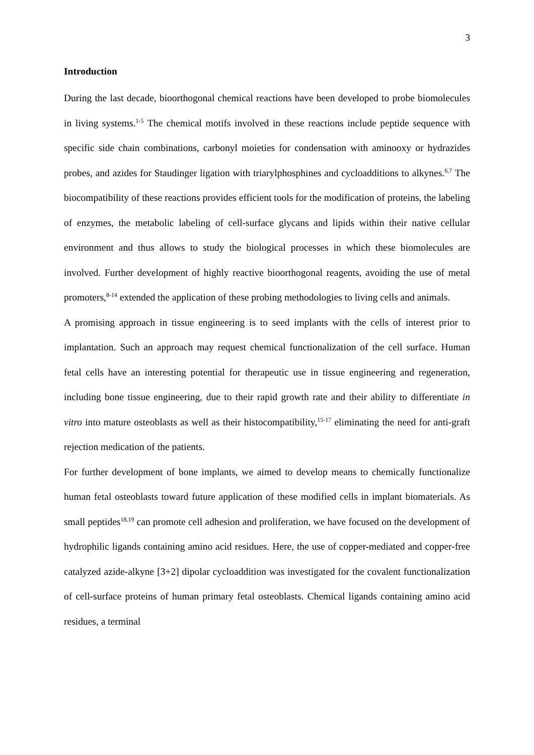3
Introduction
During the last decade, bioorthogonal chemical reactions have been developed to probe biomolecules in living systems.<sup>1-5</sup> The chemical motifs involved in these reactions include peptide sequence with specific side chain combinations, carbonyl moieties for condensation with aminooxy or hydrazides probes, and azides for Staudinger ligation with triarylphosphines and cycloadditions to alkynes.<sup>6,7</sup> The biocompatibility of these reactions provides efficient tools for the modification of proteins, the labeling of enzymes, the metabolic labeling of cell-surface glycans and lipids within their native cellular environment and thus allows to study the biological processes in which these biomolecules are involved. Further development of highly reactive bioorthogonal reagents, avoiding the use of metal promoters,<sup>8-14</sup> extended the application of these probing methodologies to living cells and animals.
A promising approach in tissue engineering is to seed implants with the cells of interest prior to implantation. Such an approach may request chemical functionalization of the cell surface. Human fetal cells have an interesting potential for therapeutic use in tissue engineering and regeneration, including bone tissue engineering, due to their rapid growth rate and their ability to differentiate in vitro into mature osteoblasts as well as their histocompatibility,<sup>15-17</sup> eliminating the need for anti-graft rejection medication of the patients.
For further development of bone implants, we aimed to develop means to chemically functionalize human fetal osteoblasts toward future application of these modified cells in implant biomaterials. As small peptides<sup>18,19</sup> can promote cell adhesion and proliferation, we have focused on the development of hydrophilic ligands containing amino acid residues. Here, the use of copper-mediated and copper-free catalyzed azide-alkyne [3+2] dipolar cycloaddition was investigated for the covalent functionalization of cell-surface proteins of human primary fetal osteoblasts. Chemical ligands containing amino acid residues, a terminal